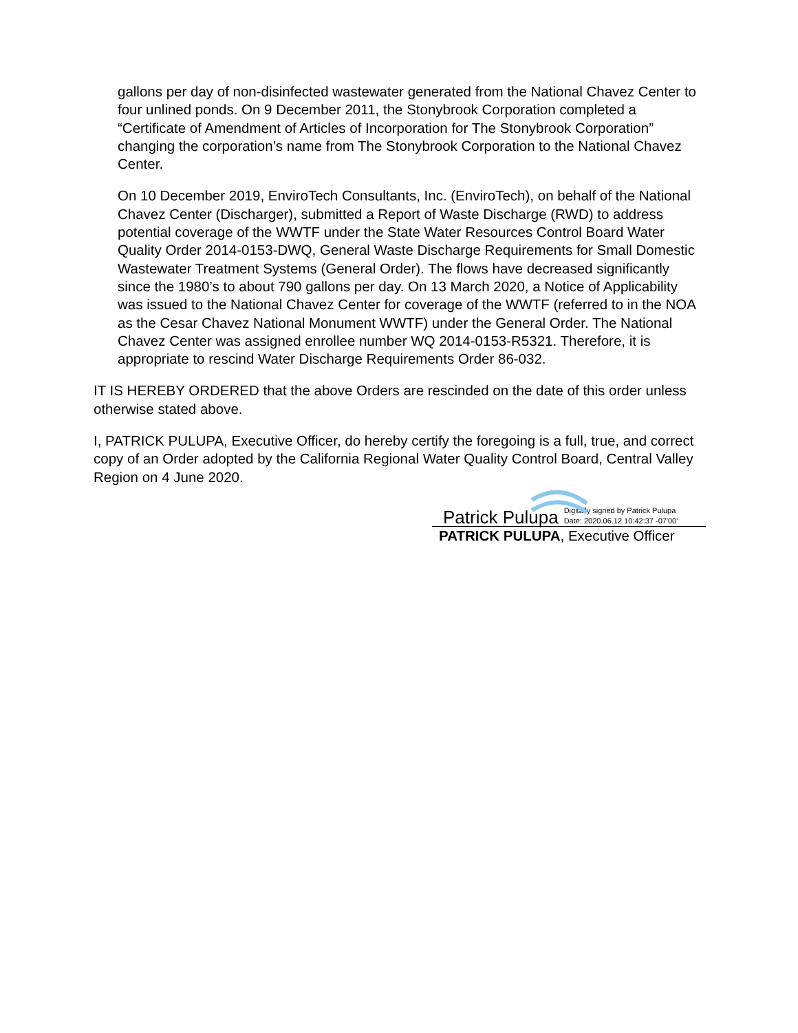gallons per day of non-disinfected wastewater generated from the National Chavez Center to four unlined ponds. On 9 December 2011, the Stonybrook Corporation completed a “Certificate of Amendment of Articles of Incorporation for The Stonybrook Corporation” changing the corporation’s name from The Stonybrook Corporation to the National Chavez Center.
On 10 December 2019, EnviroTech Consultants, Inc. (EnviroTech), on behalf of the National Chavez Center (Discharger), submitted a Report of Waste Discharge (RWD) to address potential coverage of the WWTF under the State Water Resources Control Board Water Quality Order 2014-0153-DWQ, General Waste Discharge Requirements for Small Domestic Wastewater Treatment Systems (General Order). The flows have decreased significantly since the 1980’s to about 790 gallons per day. On 13 March 2020, a Notice of Applicability was issued to the National Chavez Center for coverage of the WWTF (referred to in the NOA as the Cesar Chavez National Monument WWTF) under the General Order. The National Chavez Center was assigned enrollee number WQ 2014-0153-R5321. Therefore, it is appropriate to rescind Water Discharge Requirements Order 86-032.
IT IS HEREBY ORDERED that the above Orders are rescinded on the date of this order unless otherwise stated above.
I, PATRICK PULUPA, Executive Officer, do hereby certify the foregoing is a full, true, and correct copy of an Order adopted by the California Regional Water Quality Control Board, Central Valley Region on 4 June 2020.
Patrick Pulupa Digitally signed by Patrick Pulupa
Date: 2020.06.12 10:42:37 -07'00'
PATRICK PULUPA, Executive Officer